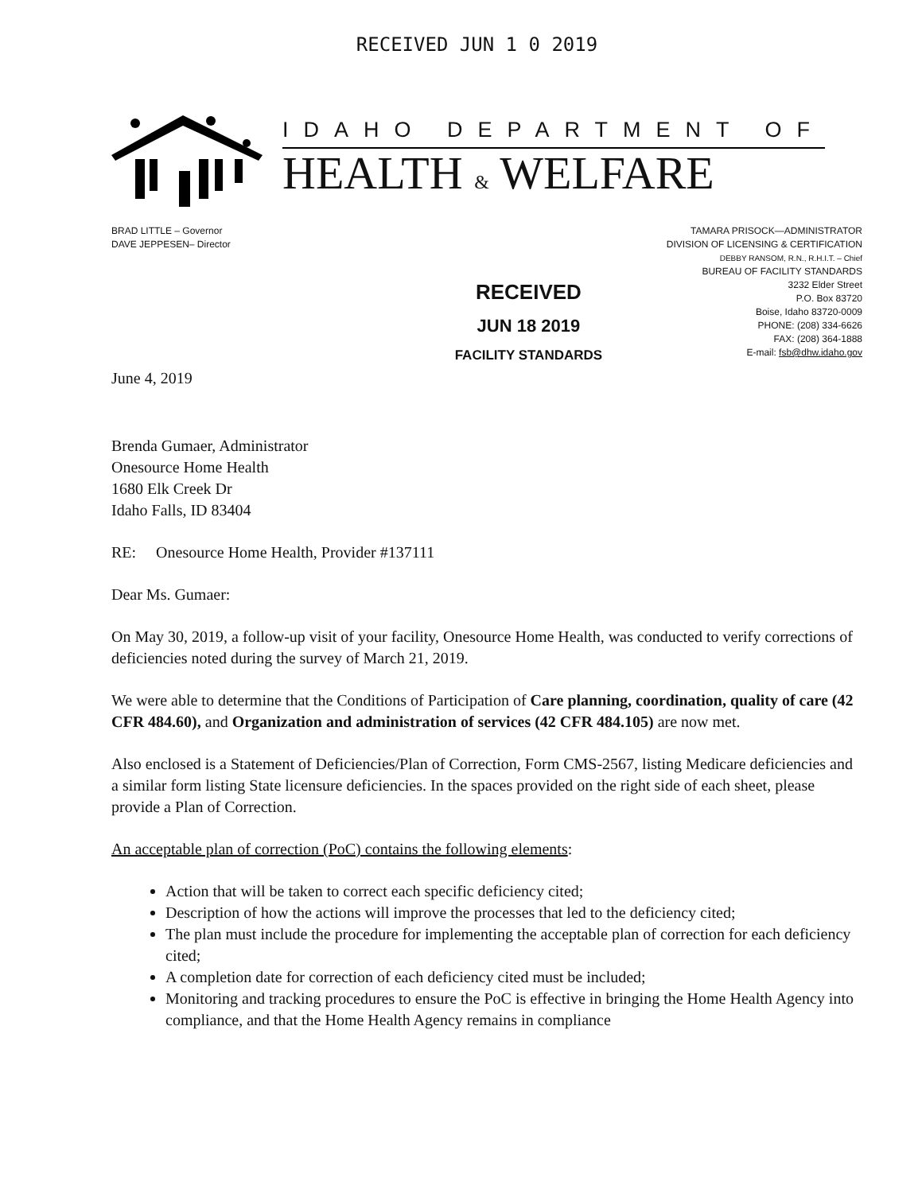RECEIVED JUN 1 0 2019
IDAHO DEPARTMENT OF
HEALTH & WELFARE
BRAD LITTLE – Governor
DAVE JEPPESEN– Director
TAMARA PRISOCK—ADMINISTRATOR
DIVISION OF LICENSING & CERTIFICATION
DEBBY RANSOM, R.N., R.H.I.T. – Chief
BUREAU OF FACILITY STANDARDS
3232 Elder Street
P.O. Box 83720
Boise, Idaho 83720-0009
PHONE: (208) 334-6626
FAX: (208) 364-1888
E-mail: fsb@dhw.idaho.gov
June 4, 2019
RECEIVED
JUN 18 2019
FACILITY STANDARDS
Brenda Gumaer, Administrator
Onesource Home Health
1680 Elk Creek Dr
Idaho Falls, ID 83404
RE: Onesource Home Health, Provider #137111
Dear Ms. Gumaer:
On May 30, 2019, a follow-up visit of your facility, Onesource Home Health, was conducted to verify corrections of deficiencies noted during the survey of March 21, 2019.
We were able to determine that the Conditions of Participation of Care planning, coordination, quality of care (42 CFR 484.60), and Organization and administration of services (42 CFR 484.105) are now met.
Also enclosed is a Statement of Deficiencies/Plan of Correction, Form CMS-2567, listing Medicare deficiencies and a similar form listing State licensure deficiencies. In the spaces provided on the right side of each sheet, please provide a Plan of Correction.
An acceptable plan of correction (PoC) contains the following elements:
Action that will be taken to correct each specific deficiency cited;
Description of how the actions will improve the processes that led to the deficiency cited;
The plan must include the procedure for implementing the acceptable plan of correction for each deficiency cited;
A completion date for correction of each deficiency cited must be included;
Monitoring and tracking procedures to ensure the PoC is effective in bringing the Home Health Agency into compliance, and that the Home Health Agency remains in compliance